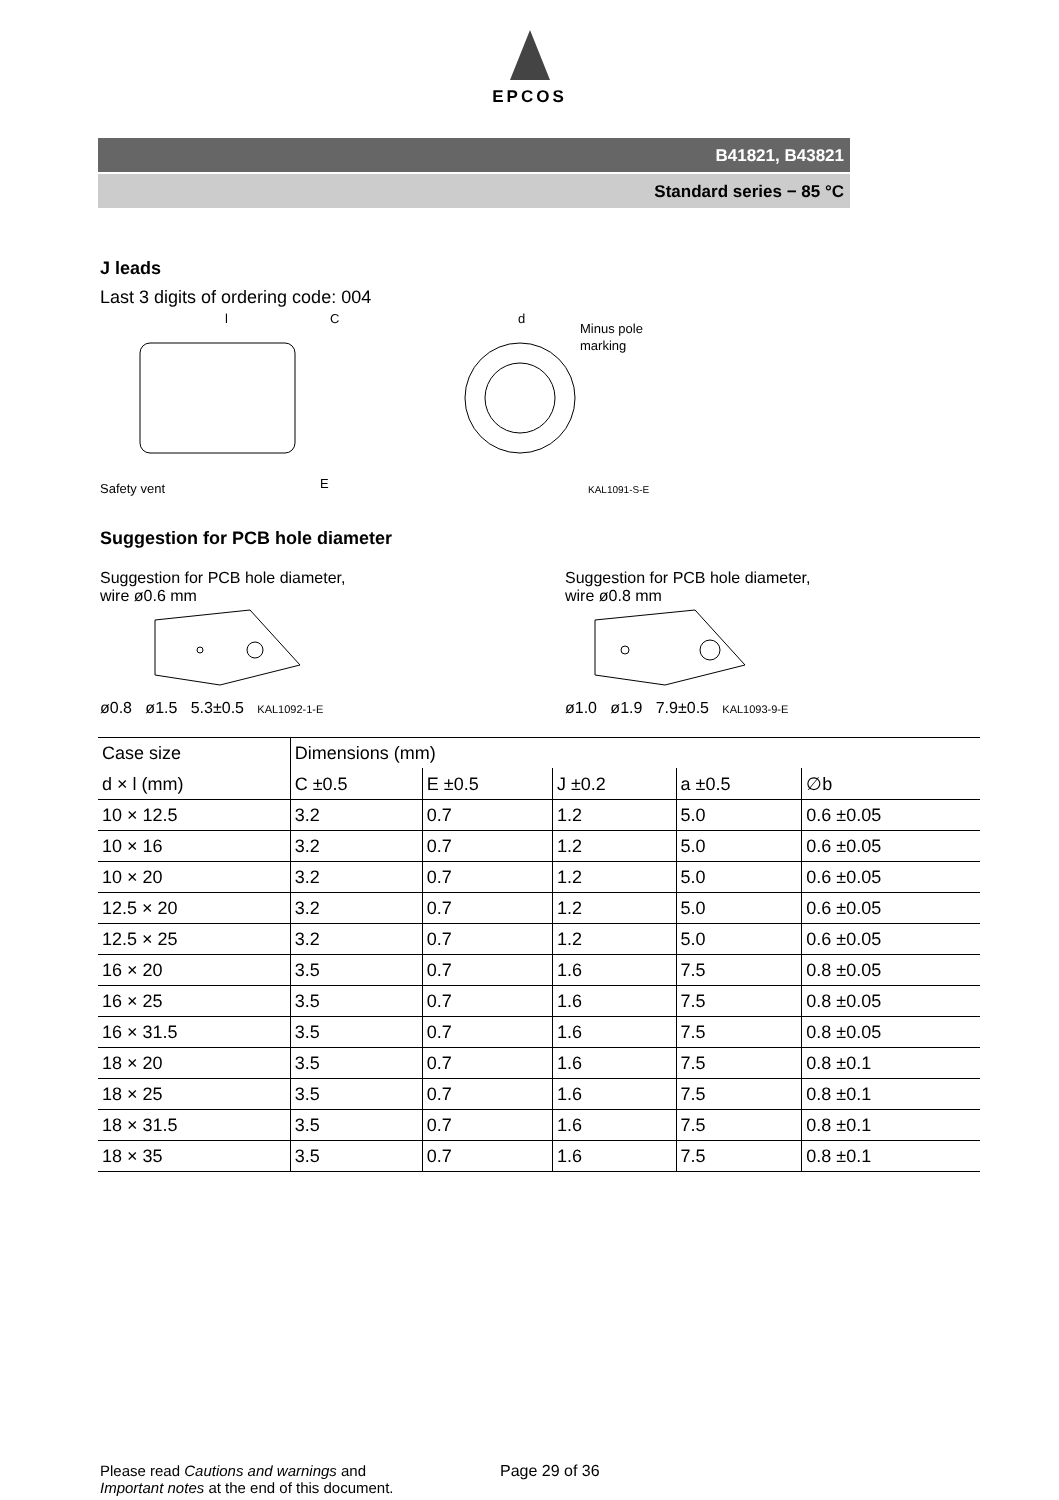EPCOS
B41821, B43821
Standard series − 85 °C
J leads
Last 3 digits of ordering code: 004
l
C
Safety vent
E
d
Minus pole
marking
KAL1091-S-E
Suggestion for PCB hole diameter
Suggestion for PCB hole diameter,
wire ø0.6 mm
ø0.8 ø1.5 5.3±0.5 KAL1092-1-E
Suggestion for PCB hole diameter,
wire ø0.8 mm
ø1.0 ø1.9 7.9±0.5 KAL1093-9-E
| Case size | Dimensions (mm) | | | | |
| --- | --- | --- | --- | --- | --- |
| d × l (mm) | C ±0.5 | E ±0.5 | J ±0.2 | a ±0.5 | ∅b |
| 10 × 12.5 | 3.2 | 0.7 | 1.2 | 5.0 | 0.6 ±0.05 |
| 10 × 16 | 3.2 | 0.7 | 1.2 | 5.0 | 0.6 ±0.05 |
| 10 × 20 | 3.2 | 0.7 | 1.2 | 5.0 | 0.6 ±0.05 |
| 12.5 × 20 | 3.2 | 0.7 | 1.2 | 5.0 | 0.6 ±0.05 |
| 12.5 × 25 | 3.2 | 0.7 | 1.2 | 5.0 | 0.6 ±0.05 |
| 16 × 20 | 3.5 | 0.7 | 1.6 | 7.5 | 0.8 ±0.05 |
| 16 × 25 | 3.5 | 0.7 | 1.6 | 7.5 | 0.8 ±0.05 |
| 16 × 31.5 | 3.5 | 0.7 | 1.6 | 7.5 | 0.8 ±0.05 |
| 18 × 20 | 3.5 | 0.7 | 1.6 | 7.5 | 0.8 ±0.1 |
| 18 × 25 | 3.5 | 0.7 | 1.6 | 7.5 | 0.8 ±0.1 |
| 18 × 31.5 | 3.5 | 0.7 | 1.6 | 7.5 | 0.8 ±0.1 |
| 18 × 35 | 3.5 | 0.7 | 1.6 | 7.5 | 0.8 ±0.1 |
Please read Cautions and warnings and
Important notes at the end of this document.
Page 29 of 36